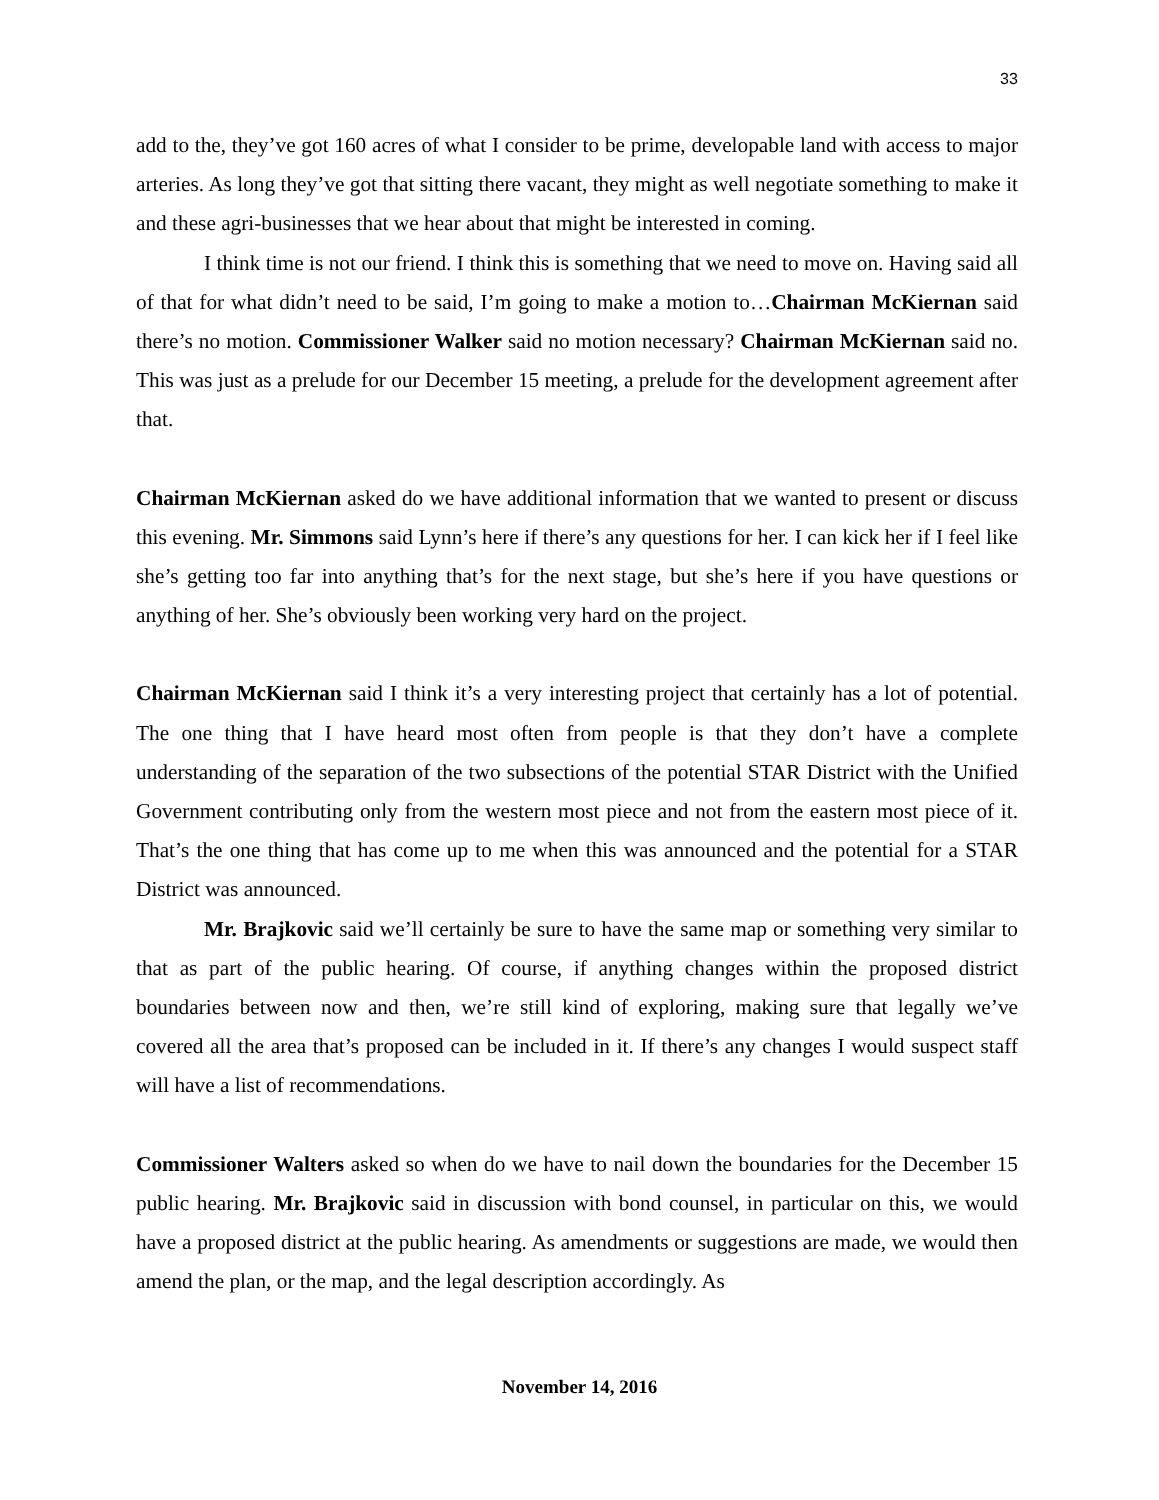33
add to the, they’ve got 160 acres of what I consider to be prime, developable land with access to major arteries. As long they’ve got that sitting there vacant, they might as well negotiate something to make it and these agri-businesses that we hear about that might be interested in coming.
I think time is not our friend. I think this is something that we need to move on. Having said all of that for what didn’t need to be said, I’m going to make a motion to…Chairman McKiernan said there’s no motion. Commissioner Walker said no motion necessary? Chairman McKiernan said no. This was just as a prelude for our December 15 meeting, a prelude for the development agreement after that.
Chairman McKiernan asked do we have additional information that we wanted to present or discuss this evening. Mr. Simmons said Lynn’s here if there’s any questions for her. I can kick her if I feel like she’s getting too far into anything that’s for the next stage, but she’s here if you have questions or anything of her. She’s obviously been working very hard on the project.
Chairman McKiernan said I think it’s a very interesting project that certainly has a lot of potential. The one thing that I have heard most often from people is that they don’t have a complete understanding of the separation of the two subsections of the potential STAR District with the Unified Government contributing only from the western most piece and not from the eastern most piece of it. That’s the one thing that has come up to me when this was announced and the potential for a STAR District was announced.
Mr. Brajkovic said we’ll certainly be sure to have the same map or something very similar to that as part of the public hearing. Of course, if anything changes within the proposed district boundaries between now and then, we’re still kind of exploring, making sure that legally we’ve covered all the area that’s proposed can be included in it. If there’s any changes I would suspect staff will have a list of recommendations.
Commissioner Walters asked so when do we have to nail down the boundaries for the December 15 public hearing. Mr. Brajkovic said in discussion with bond counsel, in particular on this, we would have a proposed district at the public hearing. As amendments or suggestions are made, we would then amend the plan, or the map, and the legal description accordingly. As
November 14, 2016